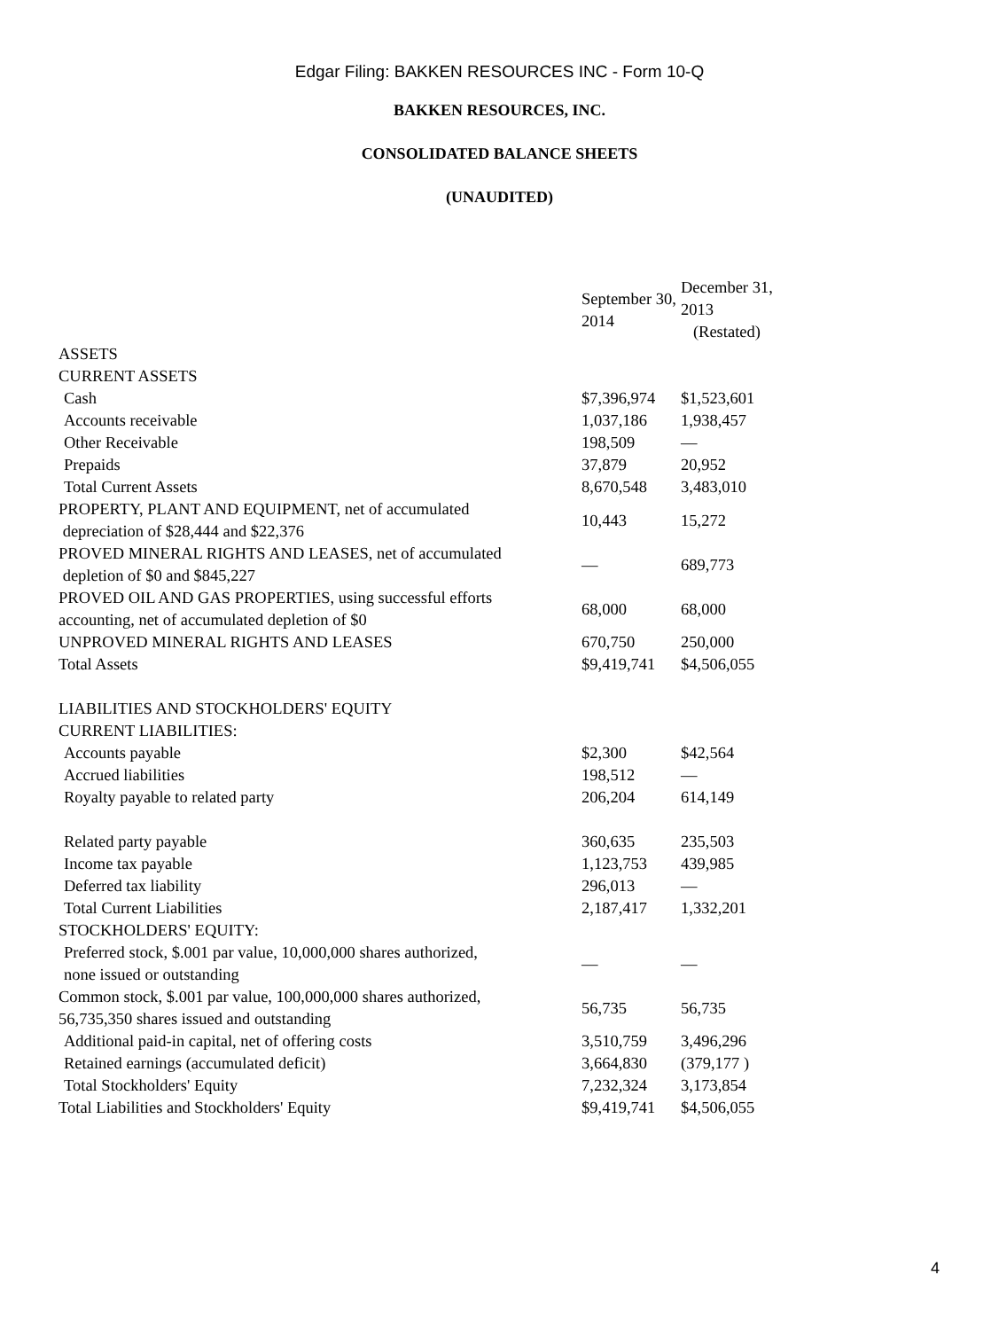Edgar Filing: BAKKEN RESOURCES INC - Form 10-Q
BAKKEN RESOURCES, INC.
CONSOLIDATED BALANCE SHEETS
(UNAUDITED)
| | September 30, 2014 | December 31, 2013 (Restated) |
| ASSETS | | |
| CURRENT ASSETS | | |
| Cash | $7,396,974 | $1,523,601 |
| Accounts receivable | 1,037,186 | 1,938,457 |
| Other Receivable | 198,509 | — |
| Prepaids | 37,879 | 20,952 |
| Total Current Assets | 8,670,548 | 3,483,010 |
| PROPERTY, PLANT AND EQUIPMENT, net of accumulated depreciation of $28,444 and $22,376 | 10,443 | 15,272 |
| PROVED MINERAL RIGHTS AND LEASES, net of accumulated depletion of $0 and $845,227 | — | 689,773 |
| PROVED OIL AND GAS PROPERTIES, using successful efforts accounting, net of accumulated depletion of $0 | 68,000 | 68,000 |
| UNPROVED MINERAL RIGHTS AND LEASES | 670,750 | 250,000 |
| Total Assets | $9,419,741 | $4,506,055 |
| LIABILITIES AND STOCKHOLDERS' EQUITY | | |
| CURRENT LIABILITIES: | | |
| Accounts payable | $2,300 | $42,564 |
| Accrued liabilities | 198,512 | — |
| Royalty payable to related party | 206,204 | 614,149 |
| Related party payable | 360,635 | 235,503 |
| Income tax payable | 1,123,753 | 439,985 |
| Deferred tax liability | 296,013 | — |
| Total Current Liabilities | 2,187,417 | 1,332,201 |
| STOCKHOLDERS' EQUITY: | | |
| Preferred stock, $.001 par value, 10,000,000 shares authorized, none issued or outstanding | — | — |
| Common stock, $.001 par value, 100,000,000 shares authorized, 56,735,350 shares issued and outstanding | 56,735 | 56,735 |
| Additional paid-in capital, net of offering costs | 3,510,759 | 3,496,296 |
| Retained earnings (accumulated deficit) | 3,664,830 | (379,177 ) |
| Total Stockholders' Equity | 7,232,324 | 3,173,854 |
| Total Liabilities and Stockholders' Equity | $9,419,741 | $4,506,055 |
4